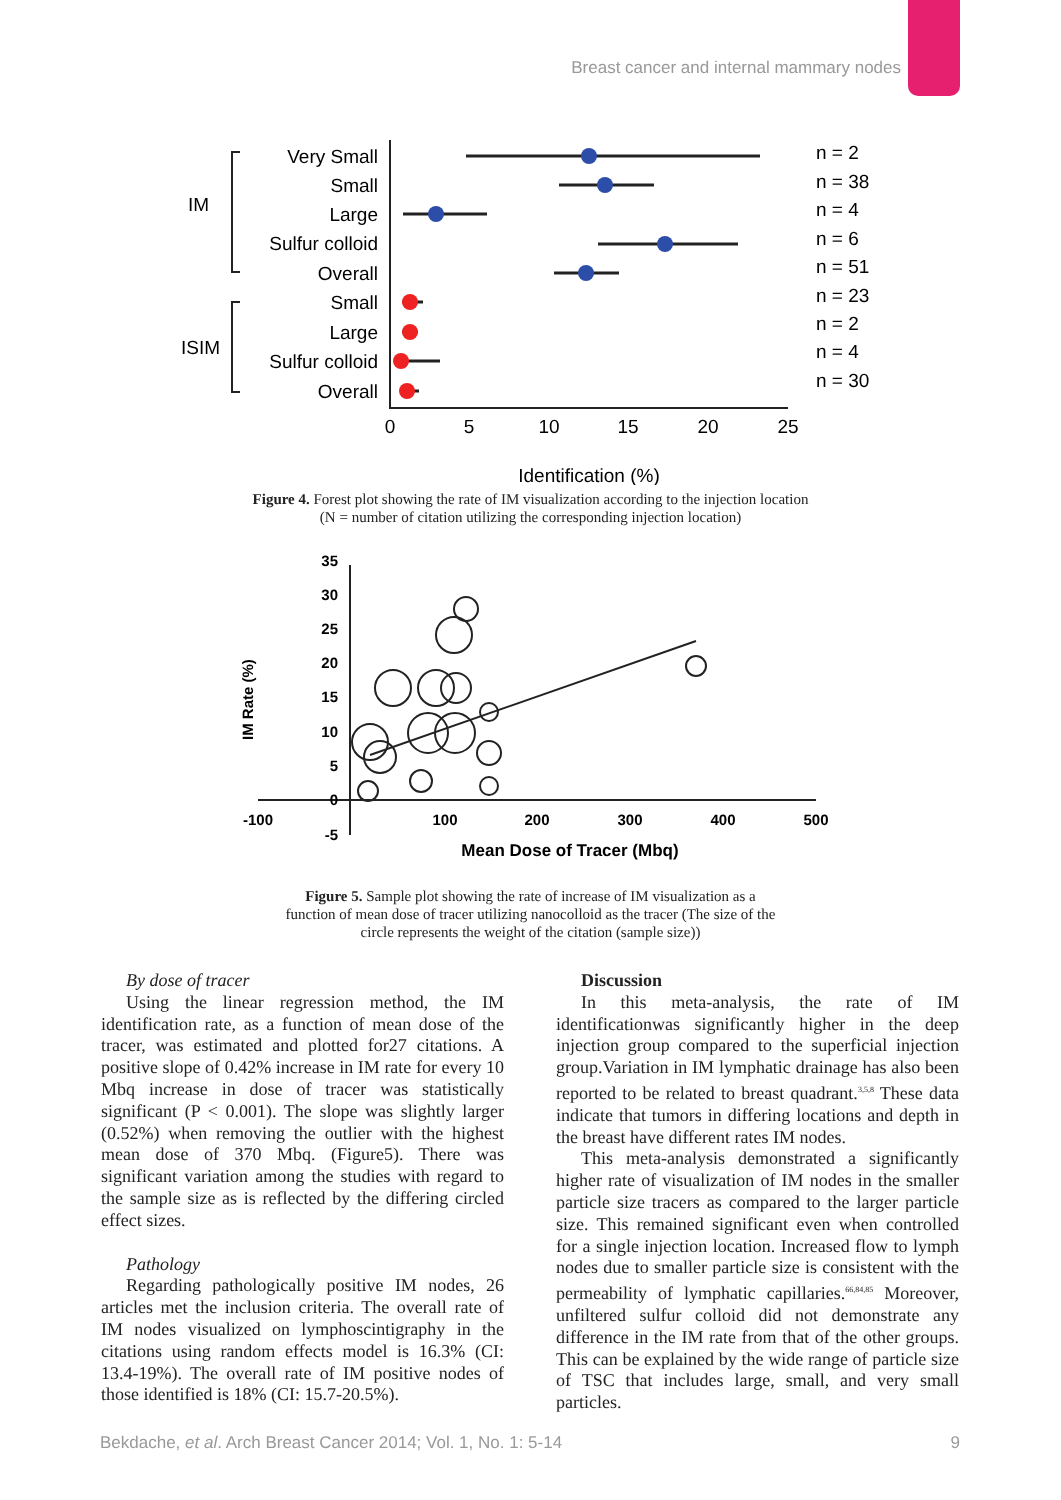Breast cancer and internal mammary nodes
Very Small
Small
Large
Sulfur colloid
Overall
Small
Large
Sulfur colloid
Overall
IM
ISIM
n = 2
n = 38
n = 4
n = 6
n = 51
n = 23
n = 2
n = 4
n = 30
0
5
10
15
20
25
Identification (%)
Figure 4. Forest plot showing the rate of IM visualization according to the injection location
(N = number of citation utilizing the corresponding injection location)
35
30
25
20
15
10
5
0
-5
-100
100
200
300
400
500
Mean Dose of Tracer (Mbq)
IM Rate (%)
Figure 5. Sample plot showing the rate of increase of IM visualization as a
function of mean dose of tracer utilizing nanocolloid as the tracer (The size of the
circle represents the weight of the citation (sample size))
By dose of tracer
Using the linear regression method, the IM identification rate, as a function of mean dose of the tracer, was estimated and plotted for27 citations. A positive slope of 0.42% increase in IM rate for every 10 Mbq increase in dose of tracer was statistically significant (P < 0.001). The slope was slightly larger (0.52%) when removing the outlier with the highest mean dose of 370 Mbq. (Figure5). There was significant variation among the studies with regard to the sample size as is reflected by the differing circled effect sizes.
Pathology
Regarding pathologically positive IM nodes, 26 articles met the inclusion criteria. The overall rate of IM nodes visualized on lymphoscintigraphy in the citations using random effects model is 16.3% (CI: 13.4-19%). The overall rate of IM positive nodes of those identified is 18% (CI: 15.7-20.5%).
Discussion
In this meta-analysis, the rate of IM identificationwas significantly higher in the deep injection group compared to the superficial injection group.Variation in IM lymphatic drainage has also been reported to be related to breast quadrant.<sup>3,5,8</sup> These data indicate that tumors in differing locations and depth in the breast have different rates IM nodes.
This meta-analysis demonstrated a significantly higher rate of visualization of IM nodes in the smaller particle size tracers as compared to the larger particle size. This remained significant even when controlled for a single injection location. Increased flow to lymph nodes due to smaller particle size is consistent with the permeability of lymphatic capillaries.<sup>66,84,85</sup> Moreover, unfiltered sulfur colloid did not demonstrate any difference in the IM rate from that of the other groups. This can be explained by the wide range of particle size of TSC that includes large, small, and very small particles.
Bekdache, et al. Arch Breast Cancer 2014; Vol. 1, No. 1: 5-14 9